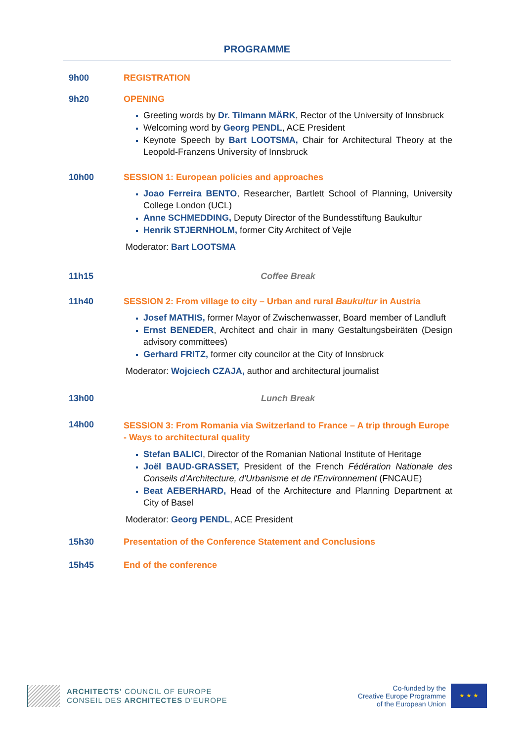PROGRAMME
9h00 REGISTRATION
9h20 OPENING
Greeting words by Dr. Tilmann MÄRK, Rector of the University of Innsbruck
Welcoming word by Georg PENDL, ACE President
Keynote Speech by Bart LOOTSMA, Chair for Architectural Theory at the Leopold-Franzens University of Innsbruck
10h00 SESSION 1: European policies and approaches
Joao Ferreira BENTO, Researcher, Bartlett School of Planning, University College London (UCL)
Anne SCHMEDDING, Deputy Director of the Bundesstiftung Baukultur
Henrik STJERNHOLM, former City Architect of Vejle
Moderator: Bart LOOTSMA
11h15 Coffee Break
11h40 SESSION 2: From village to city – Urban and rural Baukultur in Austria
Josef MATHIS, former Mayor of Zwischenwasser, Board member of Landluft
Ernst BENEDER, Architect and chair in many Gestaltungsbeiräten (Design advisory committees)
Gerhard FRITZ, former city councilor at the City of Innsbruck
Moderator: Wojciech CZAJA, author and architectural journalist
13h00 Lunch Break
14h00
SESSION 3: From Romania via Switzerland to France – A trip through Europe - Ways to architectural quality
Stefan BALICI, Director of the Romanian National Institute of Heritage
Joël BAUD-GRASSET, President of the French Fédération Nationale des Conseils d'Architecture, d'Urbanisme et de l'Environnement (FNCAUE)
Beat AEBERHARD, Head of the Architecture and Planning Department at City of Basel
Moderator: Georg PENDL, ACE President
15h30 Presentation of the Conference Statement and Conclusions
15h45 End of the conference
ARCHITECTS’ COUNCIL OF EUROPE
CONSEIL DES ARCHITECTES D’EUROPE
Co-funded by the
Creative Europe Programme
of the European Union
★ ★ ★